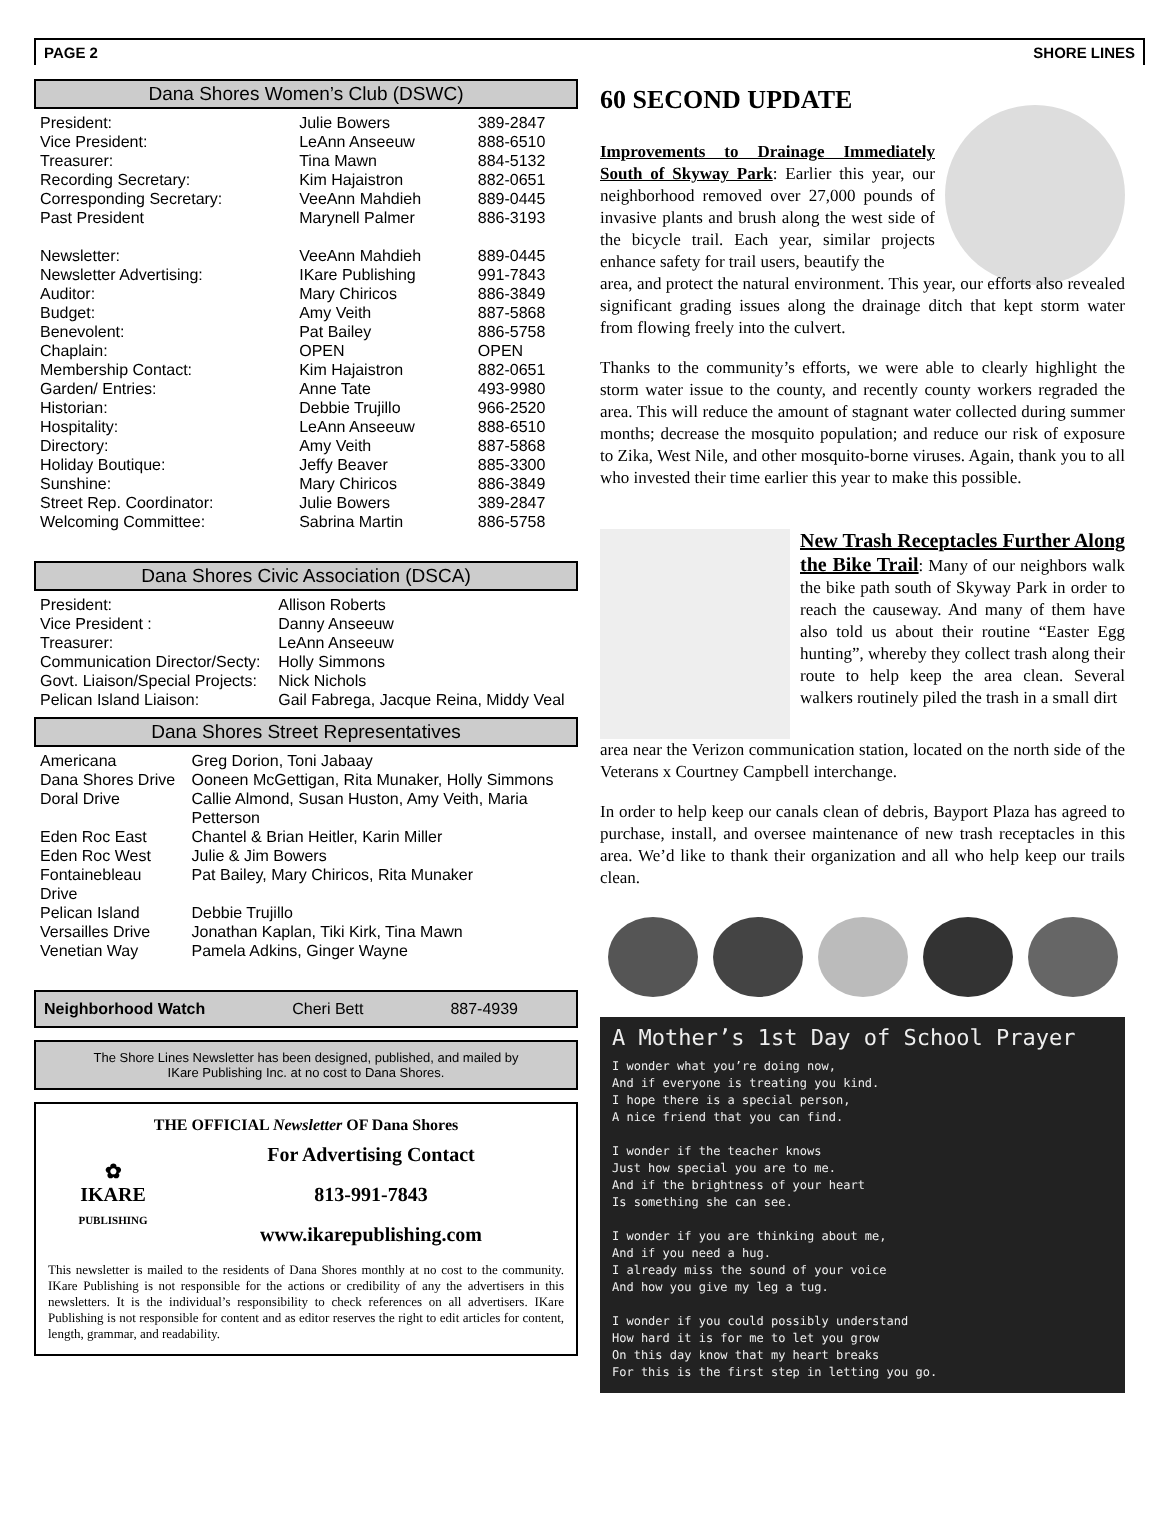PAGE 2 SHORE LINES
Dana Shores Women’s Club (DSWC)
| President: | Julie Bowers | 389-2847 |
| Vice President: | LeAnn Anseeuw | 888-6510 |
| Treasurer: | Tina Mawn | 884-5132 |
| Recording Secretary: | Kim Hajaistron | 882-0651 |
| Corresponding Secretary: | VeeAnn Mahdieh | 889-0445 |
| Past President | Marynell Palmer | 886-3193 |
| Newsletter: | VeeAnn Mahdieh | 889-0445 |
| Newsletter Advertising: | IKare Publishing | 991-7843 |
| Auditor: | Mary Chiricos | 886-3849 |
| Budget: | Amy Veith | 887-5868 |
| Benevolent: | Pat Bailey | 886-5758 |
| Chaplain: | OPEN | OPEN |
| Membership Contact: | Kim Hajaistron | 882-0651 |
| Garden/ Entries: | Anne Tate | 493-9980 |
| Historian: | Debbie Trujillo | 966-2520 |
| Hospitality: | LeAnn Anseeuw | 888-6510 |
| Directory: | Amy Veith | 887-5868 |
| Holiday Boutique: | Jeffy Beaver | 885-3300 |
| Sunshine: | Mary Chiricos | 886-3849 |
| Street Rep. Coordinator: | Julie Bowers | 389-2847 |
| Welcoming Committee: | Sabrina Martin | 886-5758 |
Dana Shores Civic Association (DSCA)
| President: | Allison Roberts |
| Vice President : | Danny Anseeuw |
| Treasurer: | LeAnn Anseeuw |
| Communication Director/Secty: | Holly Simmons |
| Govt. Liaison/Special Projects: | Nick Nichols |
| Pelican Island Liaison: | Gail Fabrega, Jacque Reina, Middy Veal |
Dana Shores Street Representatives
| Americana | Greg Dorion, Toni Jabaay |
| Dana Shores Drive | Ooneen McGettigan, Rita Munaker, Holly Simmons |
| Doral Drive | Callie Almond, Susan Huston, Amy Veith, Maria Petterson |
| Eden Roc East | Chantel & Brian Heitler, Karin Miller |
| Eden Roc West | Julie & Jim Bowers |
| Fontainebleau Drive | Pat Bailey, Mary Chiricos, Rita Munaker |
| Pelican Island | Debbie Trujillo |
| Versailles Drive | Jonathan Kaplan, Tiki Kirk, Tina Mawn |
| Venetian Way | Pamela Adkins, Ginger Wayne |
Neighborhood Watch Cheri Bett 887-4939
The Shore Lines Newsletter has been designed, published, and mailed by
IKare Publishing Inc. at no cost to Dana Shores.
THE OFFICIAL Newsletter OF Dana Shores
✿
IKARE
PUBLISHING
For Advertising Contact
813-991-7843
www.ikarepublishing.com
This newsletter is mailed to the residents of Dana Shores monthly at no cost to the community. IKare Publishing is not responsible for the actions or credibility of any the advertisers in this newsletters. It is the individual’s responsibility to check references on all advertisers. IKare Publishing is not responsible for content and as editor reserves the right to edit articles for content, length, grammar, and readability.
60 SECOND UPDATE
Improvements to Drainage Immediately South of Skyway Park: Earlier this year, our neighborhood removed over 27,000 pounds of invasive plants and brush along the west side of the bicycle trail. Each year, similar projects enhance safety for trail users, beautify the
area, and protect the natural environment. This year, our efforts also revealed significant grading issues along the drainage ditch that kept storm water from flowing freely into the culvert.
Thanks to the community’s efforts, we were able to clearly highlight the storm water issue to the county, and recently county workers regraded the area. This will reduce the amount of stagnant water collected during summer months; decrease the mosquito population; and reduce our risk of exposure to Zika, West Nile, and other mosquito-borne viruses. Again, thank you to all who invested their time earlier this year to make this possible.
New Trash Receptacles Further Along the Bike Trail: Many of our neighbors walk the bike path south of Skyway Park in order to reach the causeway. And many of them have also told us about their routine “Easter Egg hunting”, whereby they collect trash along their route to help keep the area clean. Several walkers routinely piled the trash in a small dirt
area near the Verizon communication station, located on the north side of the Veterans x Courtney Campbell interchange.
In order to help keep our canals clean of debris, Bayport Plaza has agreed to purchase, install, and oversee maintenance of new trash receptacles in this area. We’d like to thank their organization and all who help keep our trails clean.
A Mother’s 1st Day of School Prayer
I wonder what you’re doing now,
And if everyone is treating you kind.
I hope there is a special person,
A nice friend that you can find.
I wonder if the teacher knows
Just how special you are to me.
And if the brightness of your heart
Is something she can see.
I wonder if you are thinking about me,
And if you need a hug.
I already miss the sound of your voice
And how you give my leg a tug.
I wonder if you could possibly understand
How hard it is for me to let you grow
On this day know that my heart breaks
For this is the first step in letting you go.